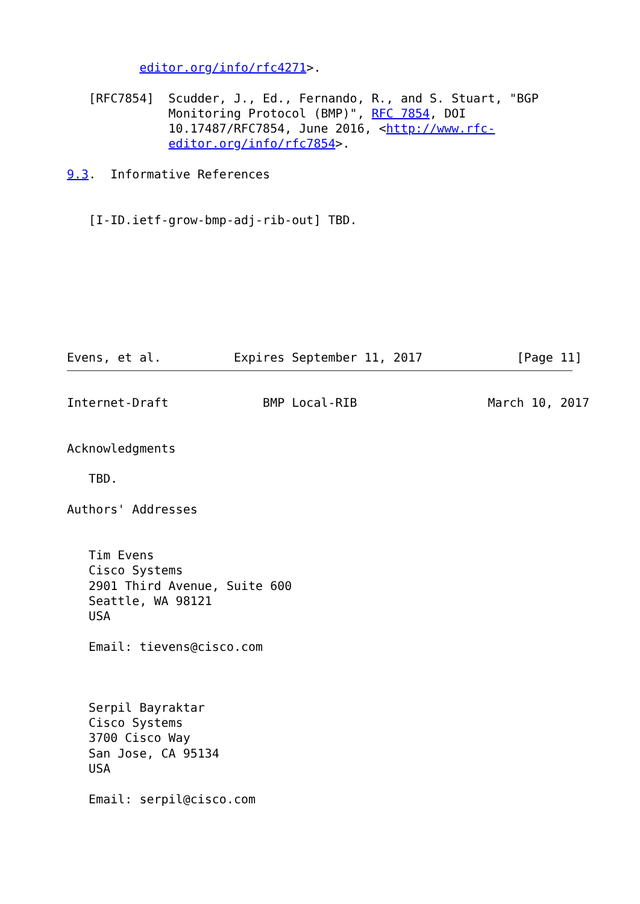editor.org/info/rfc4271>.

   [RFC7854]  Scudder, J., Ed., Fernando, R., and S. Stuart, "BGP
              Monitoring Protocol (BMP)", RFC 7854, DOI
              10.17487/RFC7854, June 2016, <http://www.rfc-
              editor.org/info/rfc7854>.

9.3.  Informative References


   [I-ID.ietf-grow-bmp-adj-rib-out] TBD.








Evens, et al.          Expires September 11, 2017             [Page 11]
Internet-Draft             BMP Local-RIB                  March 10, 2017


Acknowledgments

   TBD.

Authors' Addresses


   Tim Evens
   Cisco Systems
   2901 Third Avenue, Suite 600
   Seattle, WA 98121
   USA

   Email: tievens@cisco.com



   Serpil Bayraktar
   Cisco Systems
   3700 Cisco Way
   San Jose, CA 95134
   USA

   Email: serpil@cisco.com